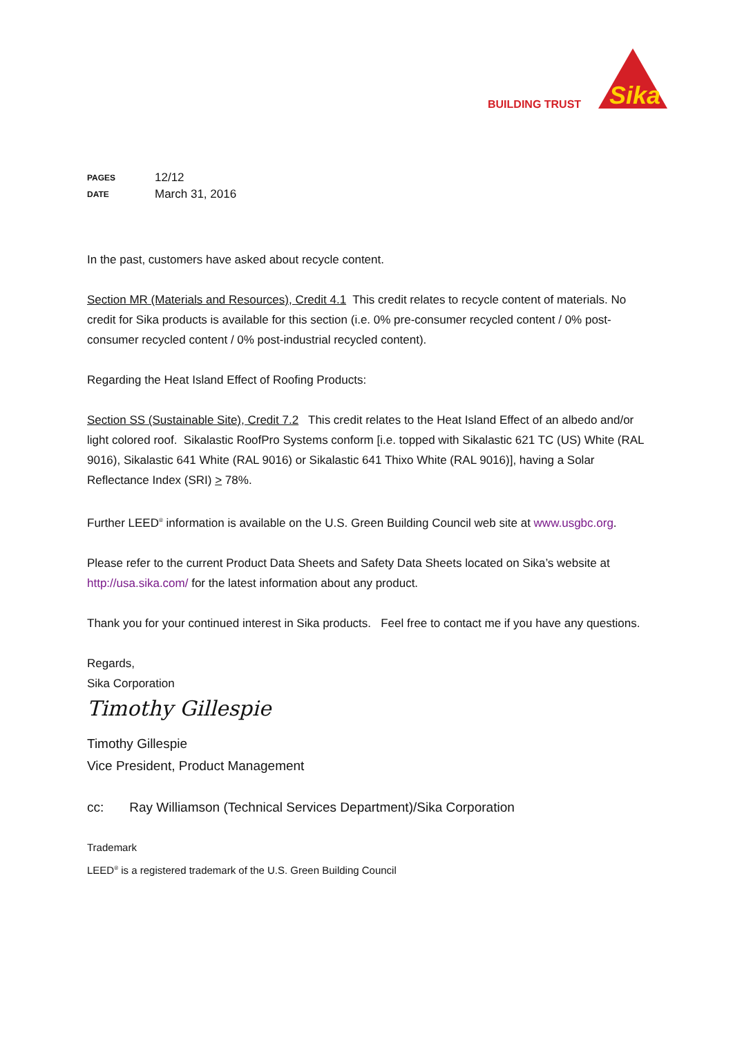BUILDING TRUST
Sika
PAGES 12/12 DATE March 31, 2016
In the past, customers have asked about recycle content.
Section MR (Materials and Resources), Credit 4.1 This credit relates to recycle content of materials. No credit for Sika products is available for this section (i.e. 0% pre-consumer recycled content / 0% post-consumer recycled content / 0% post-industrial recycled content).
Regarding the Heat Island Effect of Roofing Products:
Section SS (Sustainable Site), Credit 7.2 This credit relates to the Heat Island Effect of an albedo and/or light colored roof. Sikalastic RoofPro Systems conform [i.e. topped with Sikalastic 621 TC (US) White (RAL 9016), Sikalastic 641 White (RAL 9016) or Sikalastic 641 Thixo White (RAL 9016)], having a Solar Reflectance Index (SRI) > 78%.
Further LEED<sup>®</sup> information is available on the U.S. Green Building Council web site at www.usgbc.org.
Please refer to the current Product Data Sheets and Safety Data Sheets located on Sika’s website at http://usa.sika.com/ for the latest information about any product.
Thank you for your continued interest in Sika products. Feel free to contact me if you have any questions.
Regards,
Sika Corporation
Timothy Gillespie
Timothy Gillespie
Vice President, Product Management
cc: Ray Williamson (Technical Services Department)/Sika Corporation
Trademark
LEED<sup>®</sup> is a registered trademark of the U.S. Green Building Council